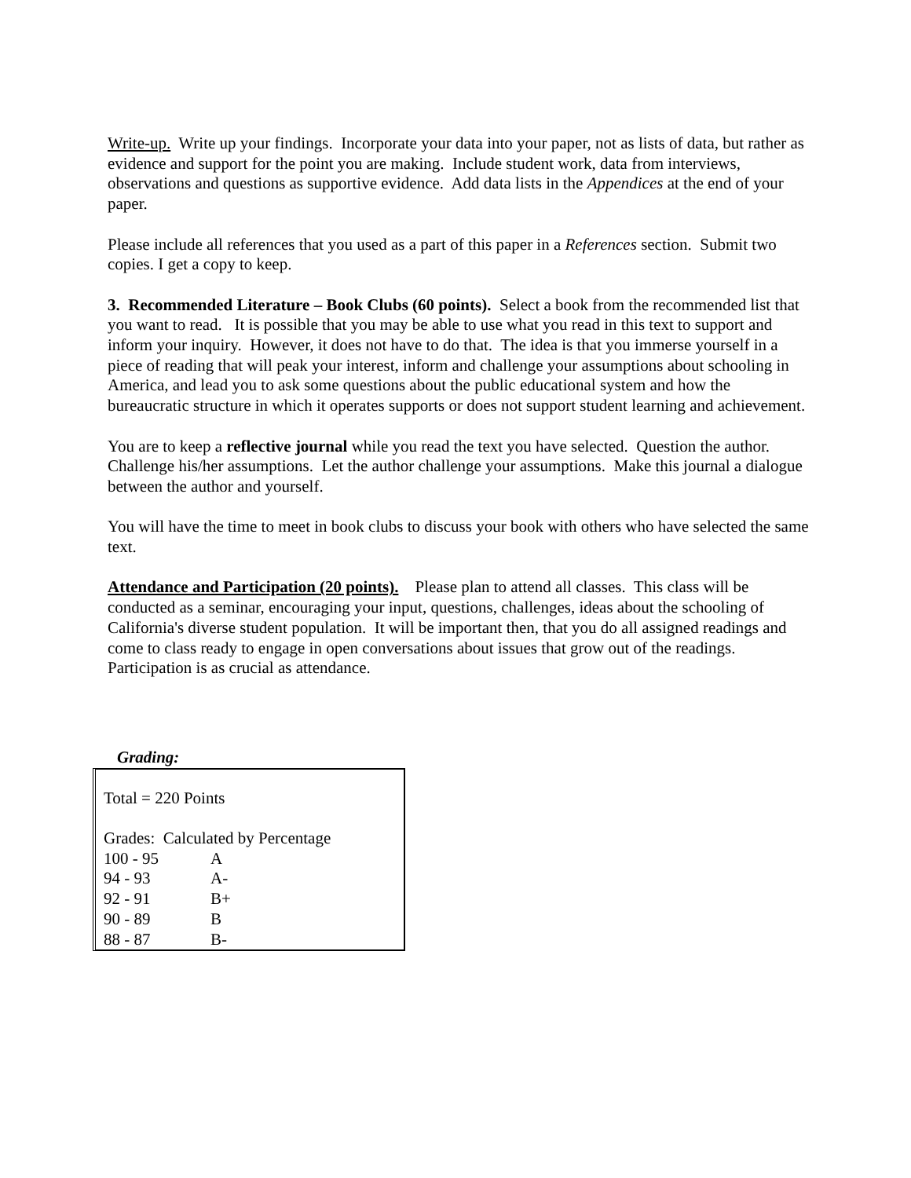Write-up. Write up your findings. Incorporate your data into your paper, not as lists of data, but rather as evidence and support for the point you are making. Include student work, data from interviews, observations and questions as supportive evidence. Add data lists in the Appendices at the end of your paper.
Please include all references that you used as a part of this paper in a References section. Submit two copies. I get a copy to keep.
3. Recommended Literature – Book Clubs (60 points). Select a book from the recommended list that you want to read. It is possible that you may be able to use what you read in this text to support and inform your inquiry. However, it does not have to do that. The idea is that you immerse yourself in a piece of reading that will peak your interest, inform and challenge your assumptions about schooling in America, and lead you to ask some questions about the public educational system and how the bureaucratic structure in which it operates supports or does not support student learning and achievement.
You are to keep a reflective journal while you read the text you have selected. Question the author. Challenge his/her assumptions. Let the author challenge your assumptions. Make this journal a dialogue between the author and yourself.
You will have the time to meet in book clubs to discuss your book with others who have selected the same text.
Attendance and Participation (20 points). Please plan to attend all classes. This class will be conducted as a seminar, encouraging your input, questions, challenges, ideas about the schooling of California's diverse student population. It will be important then, that you do all assigned readings and come to class ready to engage in open conversations about issues that grow out of the readings. Participation is as crucial as attendance.
Grading:
Total = 220 Points
Grades: Calculated by Percentage
| 100 - 95 | A |
| 94 - 93 | A- |
| 92 - 91 | B+ |
| 90 - 89 | B |
| 88 - 87 | B- |